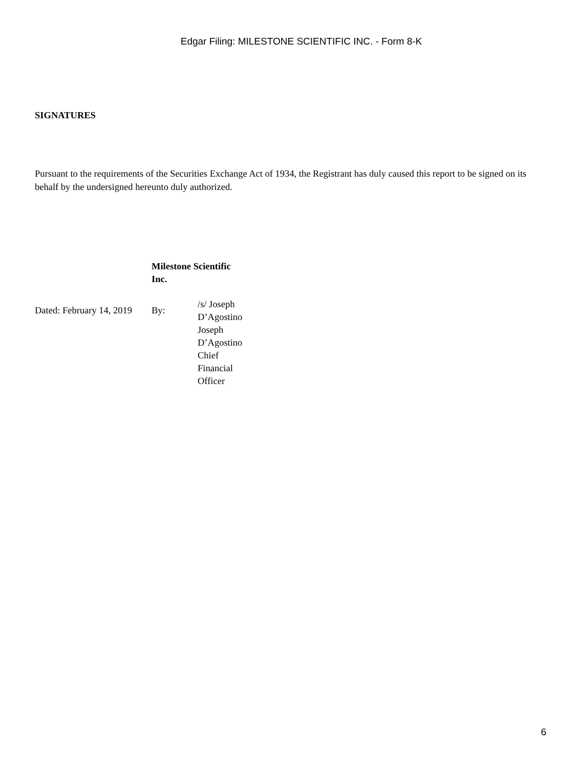Edgar Filing: MILESTONE SCIENTIFIC INC. - Form 8-K
SIGNATURES
Pursuant to the requirements of the Securities Exchange Act of 1934, the Registrant has duly caused this report to be signed on its behalf by the undersigned hereunto duly authorized.
| | Milestone Scientific Inc. | |
| Dated: February 14, 2019 | By: | /s/ Joseph D’Agostino Joseph D’Agostino Chief Financial Officer |
6